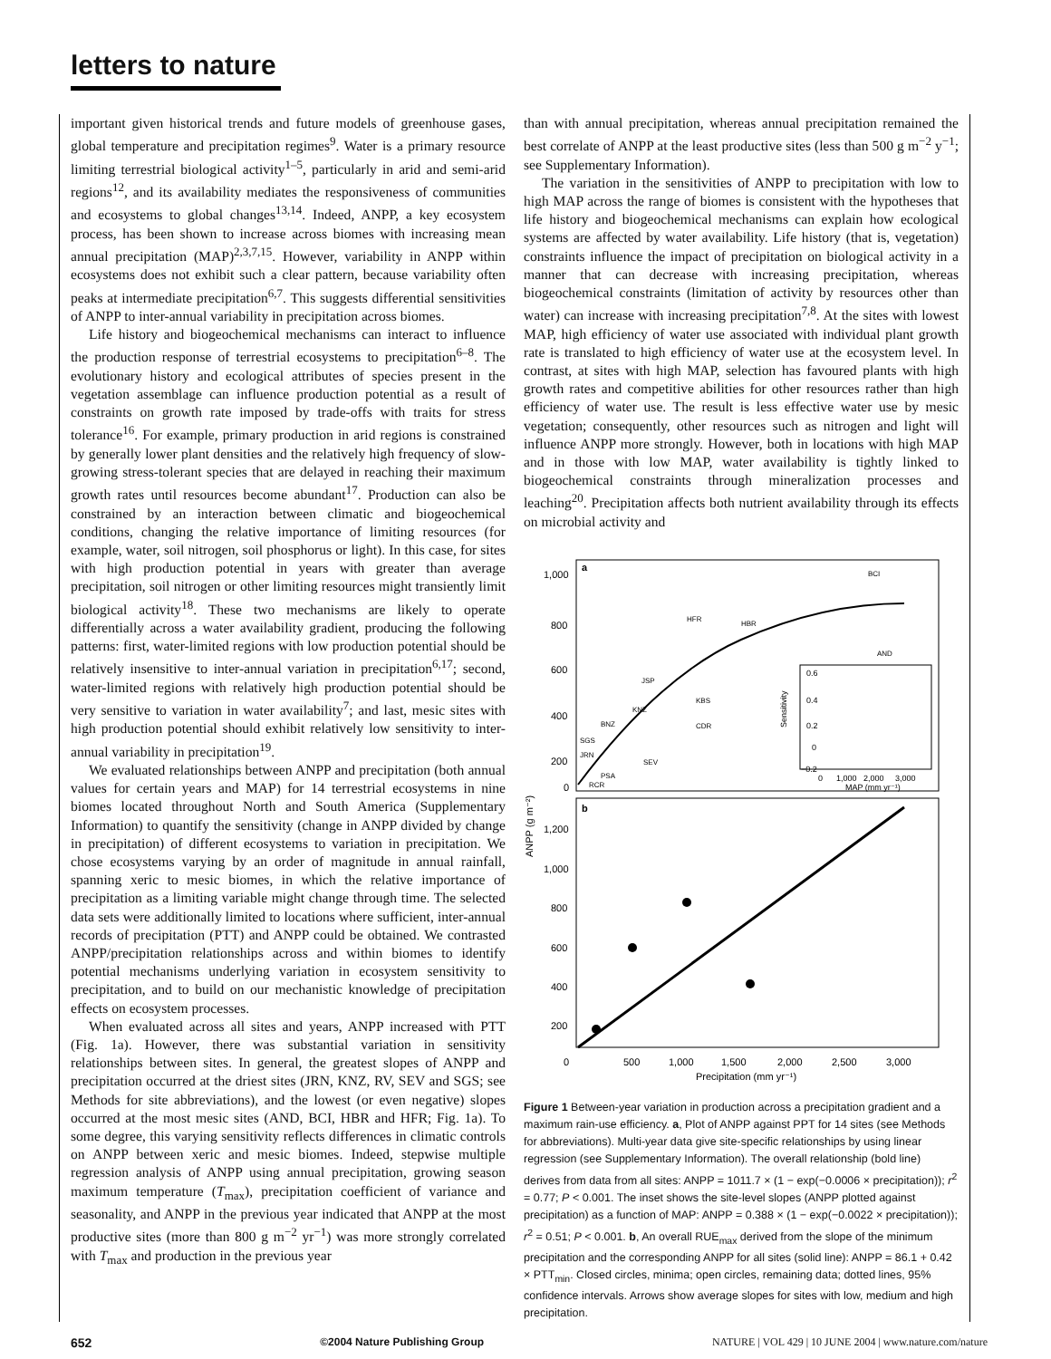letters to nature
important given historical trends and future models of greenhouse gases, global temperature and precipitation regimes<sup>9</sup>. Water is a primary resource limiting terrestrial biological activity<sup>1–5</sup>, particularly in arid and semi-arid regions<sup>12</sup>, and its availability mediates the responsiveness of communities and ecosystems to global changes<sup>13,14</sup>. Indeed, ANPP, a key ecosystem process, has been shown to increase across biomes with increasing mean annual precipitation (MAP)<sup>2,3,7,15</sup>. However, variability in ANPP within ecosystems does not exhibit such a clear pattern, because variability often peaks at intermediate precipitation<sup>6,7</sup>. This suggests differential sensitivities of ANPP to inter-annual variability in precipitation across biomes.
Life history and biogeochemical mechanisms can interact to influence the production response of terrestrial ecosystems to precipitation<sup>6–8</sup>. The evolutionary history and ecological attributes of species present in the vegetation assemblage can influence production potential as a result of constraints on growth rate imposed by trade-offs with traits for stress tolerance<sup>16</sup>. For example, primary production in arid regions is constrained by generally lower plant densities and the relatively high frequency of slow-growing stress-tolerant species that are delayed in reaching their maximum growth rates until resources become abundant<sup>17</sup>. Production can also be constrained by an interaction between climatic and biogeochemical conditions, changing the relative importance of limiting resources (for example, water, soil nitrogen, soil phosphorus or light). In this case, for sites with high production potential in years with greater than average precipitation, soil nitrogen or other limiting resources might transiently limit biological activity<sup>18</sup>. These two mechanisms are likely to operate differentially across a water availability gradient, producing the following patterns: first, water-limited regions with low production potential should be relatively insensitive to inter-annual variation in precipitation<sup>6,17</sup>; second, water-limited regions with relatively high production potential should be very sensitive to variation in water availability<sup>7</sup>; and last, mesic sites with high production potential should exhibit relatively low sensitivity to inter-annual variability in precipitation<sup>19</sup>.
We evaluated relationships between ANPP and precipitation (both annual values for certain years and MAP) for 14 terrestrial ecosystems in nine biomes located throughout North and South America (Supplementary Information) to quantify the sensitivity (change in ANPP divided by change in precipitation) of different ecosystems to variation in precipitation. We chose ecosystems varying by an order of magnitude in annual rainfall, spanning xeric to mesic biomes, in which the relative importance of precipitation as a limiting variable might change through time. The selected data sets were additionally limited to locations where sufficient, inter-annual records of precipitation (PTT) and ANPP could be obtained. We contrasted ANPP/precipitation relationships across and within biomes to identify potential mechanisms underlying variation in ecosystem sensitivity to precipitation, and to build on our mechanistic knowledge of precipitation effects on ecosystem processes.
When evaluated across all sites and years, ANPP increased with PTT (Fig. 1a). However, there was substantial variation in sensitivity relationships between sites. In general, the greatest slopes of ANPP and precipitation occurred at the driest sites (JRN, KNZ, RV, SEV and SGS; see Methods for site abbreviations), and the lowest (or even negative) slopes occurred at the most mesic sites (AND, BCI, HBR and HFR; Fig. 1a). To some degree, this varying sensitivity reflects differences in climatic controls on ANPP between xeric and mesic biomes. Indeed, stepwise multiple regression analysis of ANPP using annual precipitation, growing season maximum temperature (T<sub>max</sub>), precipitation coefficient of variance and seasonality, and ANPP in the previous year indicated that ANPP at the most productive sites (more than 800 g m<sup>−2</sup> yr<sup>−1</sup>) was more strongly correlated with T<sub>max</sub> and production in the previous year
than with annual precipitation, whereas annual precipitation remained the best correlate of ANPP at the least productive sites (less than 500 g m<sup>−2</sup> y<sup>−1</sup>; see Supplementary Information).
The variation in the sensitivities of ANPP to precipitation with low to high MAP across the range of biomes is consistent with the hypotheses that life history and biogeochemical mechanisms can explain how ecological systems are affected by water availability. Life history (that is, vegetation) constraints influence the impact of precipitation on biological activity in a manner that can decrease with increasing precipitation, whereas biogeochemical constraints (limitation of activity by resources other than water) can increase with increasing precipitation<sup>7,8</sup>. At the sites with lowest MAP, high efficiency of water use associated with individual plant growth rate is translated to high efficiency of water use at the ecosystem level. In contrast, at sites with high MAP, selection has favoured plants with high growth rates and competitive abilities for other resources rather than high efficiency of water use. The result is less effective water use by mesic vegetation; consequently, other resources such as nitrogen and light will influence ANPP more strongly. However, both in locations with high MAP and in those with low MAP, water availability is tightly linked to biogeochemical constraints through mineralization processes and leaching<sup>20</sup>. Precipitation affects both nutrient availability through its effects on microbial activity and
a
b
1,000
800
600
400
200
0
1,200
1,000
800
600
400
200
0
500
1,000
1,500
2,000
2,500
3,000
Precipitation (mm yr⁻¹)
ANPP (g m⁻²)
BCI
HFR
HBR
AND
JSP
KNZ
KBS
BNZ
CDR
SGS
JRN
SEV
PSA
RCR
Sensitivity
0.6
0.4
0.2
0
−0.2
0
1,000
2,000
3,000
MAP (mm yr⁻¹)
Figure 1 Between-year variation in production across a precipitation gradient and a maximum rain-use efficiency. a, Plot of ANPP against PPT for 14 sites (see Methods for abbreviations). Multi-year data give site-specific relationships by using linear regression (see Supplementary Information). The overall relationship (bold line) derives from data from all sites: ANPP = 1011.7 × (1 − exp(−0.0006 × precipitation)); r<sup>2</sup> = 0.77; P < 0.001. The inset shows the site-level slopes (ANPP plotted against precipitation) as a function of MAP: ANPP = 0.388 × (1 − exp(−0.0022 × precipitation)); r<sup>2</sup> = 0.51; P < 0.001. b, An overall RUE<sub>max</sub> derived from the slope of the minimum precipitation and the corresponding ANPP for all sites (solid line): ANPP = 86.1 + 0.42 × PTT<sub>min</sub>. Closed circles, minima; open circles, remaining data; dotted lines, 95% confidence intervals. Arrows show average slopes for sites with low, medium and high precipitation.
652 ©2004 Nature Publishing Group NATURE | VOL 429 | 10 JUNE 2004 | www.nature.com/nature